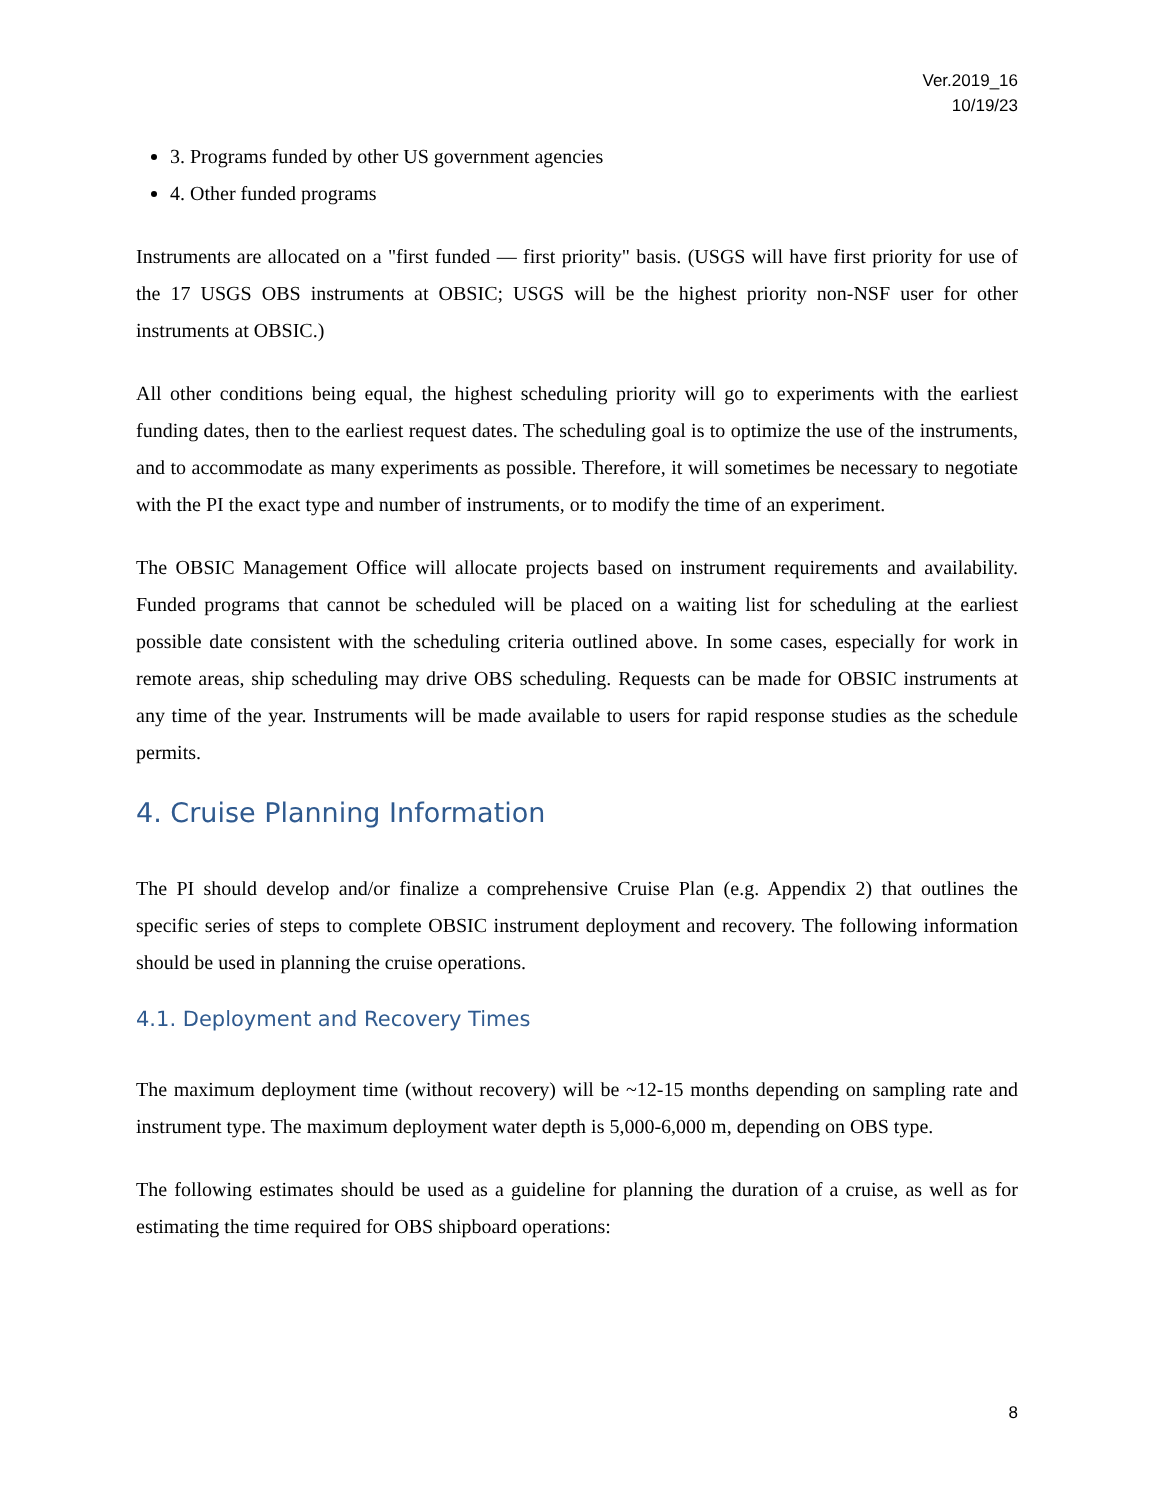Ver.2019_16
10/19/23
3. Programs funded by other US government agencies
4. Other funded programs
Instruments are allocated on a "first funded — first priority" basis. (USGS will have first priority for use of the 17 USGS OBS instruments at OBSIC; USGS will be the highest priority non-NSF user for other instruments at OBSIC.)
All other conditions being equal, the highest scheduling priority will go to experiments with the earliest funding dates, then to the earliest request dates. The scheduling goal is to optimize the use of the instruments, and to accommodate as many experiments as possible. Therefore, it will sometimes be necessary to negotiate with the PI the exact type and number of instruments, or to modify the time of an experiment.
The OBSIC Management Office will allocate projects based on instrument requirements and availability. Funded programs that cannot be scheduled will be placed on a waiting list for scheduling at the earliest possible date consistent with the scheduling criteria outlined above. In some cases, especially for work in remote areas, ship scheduling may drive OBS scheduling. Requests can be made for OBSIC instruments at any time of the year. Instruments will be made available to users for rapid response studies as the schedule permits.
4. Cruise Planning Information
The PI should develop and/or finalize a comprehensive Cruise Plan (e.g. Appendix 2) that outlines the specific series of steps to complete OBSIC instrument deployment and recovery. The following information should be used in planning the cruise operations.
4.1. Deployment and Recovery Times
The maximum deployment time (without recovery) will be ~12-15 months depending on sampling rate and instrument type. The maximum deployment water depth is 5,000-6,000 m, depending on OBS type.
The following estimates should be used as a guideline for planning the duration of a cruise, as well as for estimating the time required for OBS shipboard operations:
8